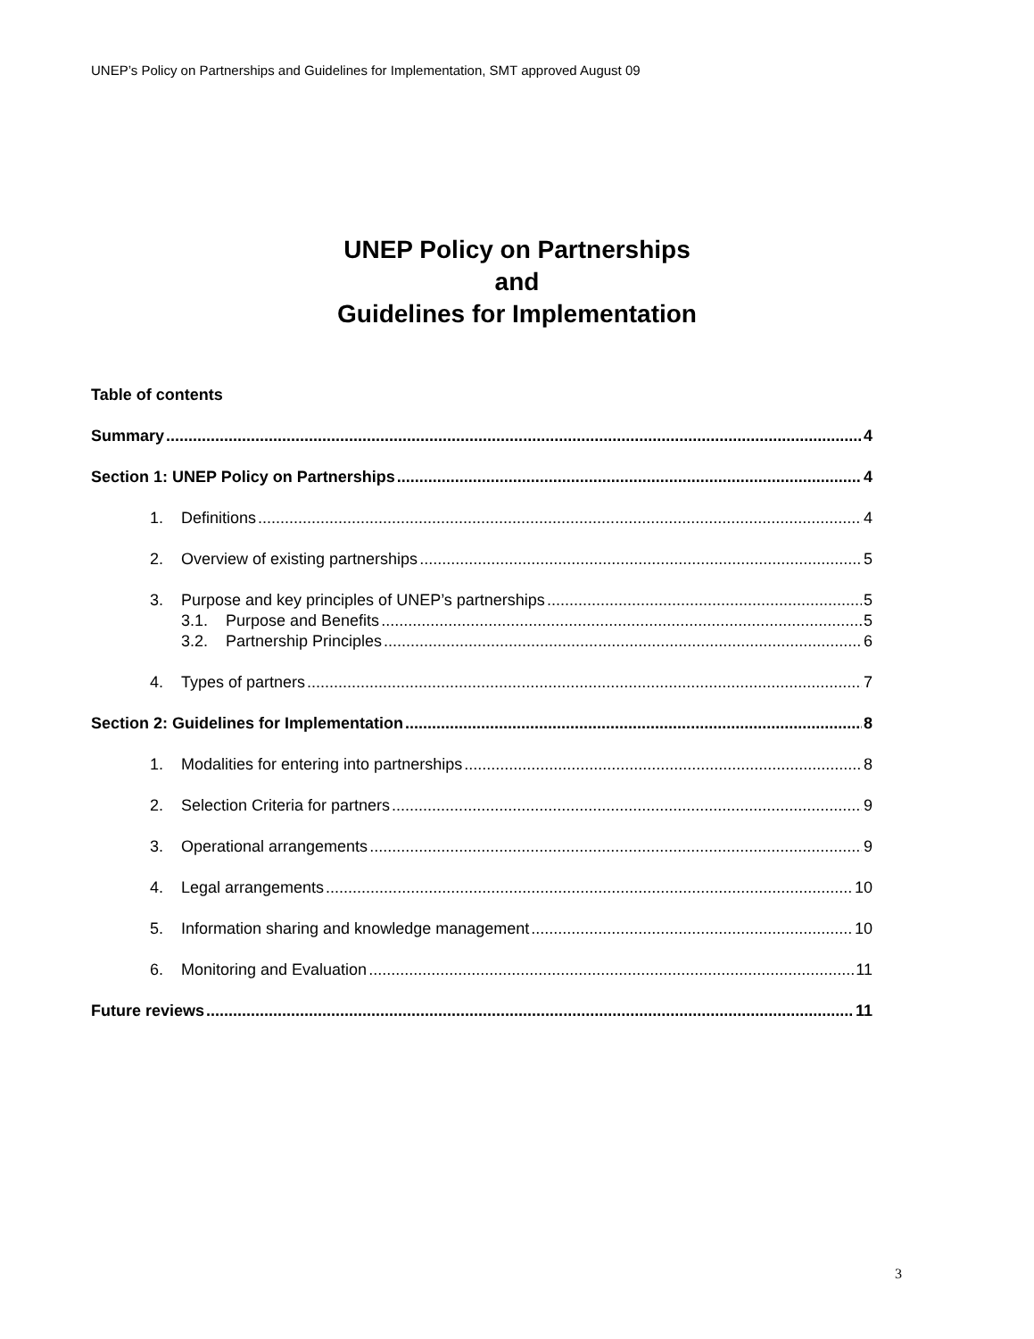UNEP’s Policy on Partnerships and Guidelines for Implementation, SMT approved August 09
UNEP Policy on Partnerships
and
Guidelines for Implementation
Table of contents
Summary 4
Section 1: UNEP Policy on Partnerships 4
1. Definitions 4
2. Overview of existing partnerships 5
3. Purpose and key principles of UNEP’s partnerships 5
3.1. Purpose and Benefits 5
3.2. Partnership Principles 6
4. Types of partners 7
Section 2: Guidelines for Implementation 8
1. Modalities for entering into partnerships 8
2. Selection Criteria for partners 9
3. Operational arrangements 9
4. Legal arrangements 10
5. Information sharing and knowledge management 10
6. Monitoring and Evaluation 11
Future reviews 11
3